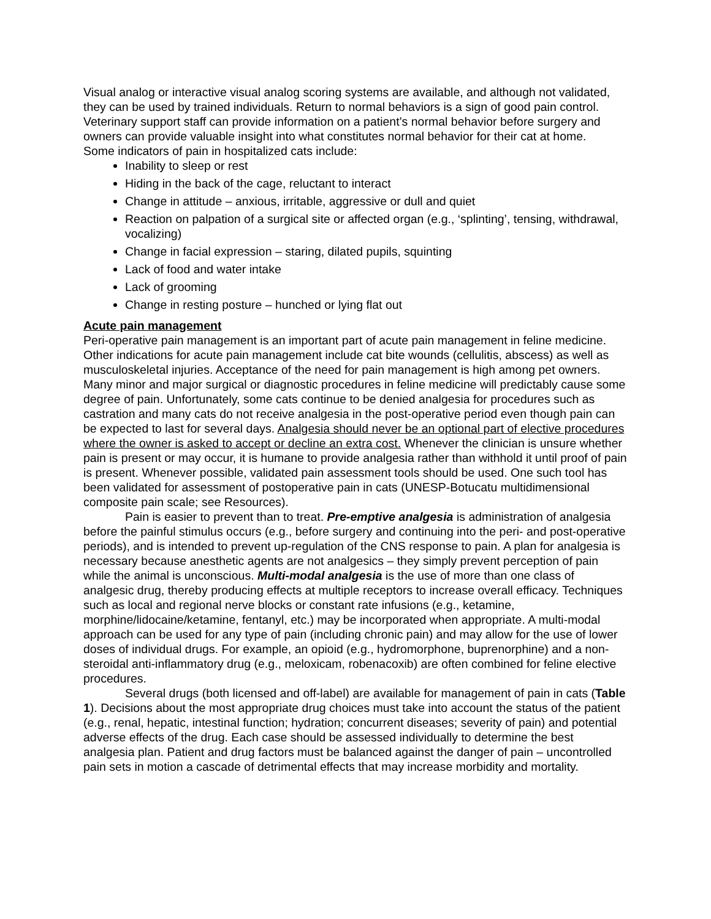Visual analog or interactive visual analog scoring systems are available, and although not validated, they can be used by trained individuals. Return to normal behaviors is a sign of good pain control. Veterinary support staff can provide information on a patient’s normal behavior before surgery and owners can provide valuable insight into what constitutes normal behavior for their cat at home.
Some indicators of pain in hospitalized cats include:
Inability to sleep or rest
Hiding in the back of the cage, reluctant to interact
Change in attitude – anxious, irritable, aggressive or dull and quiet
Reaction on palpation of a surgical site or affected organ (e.g., ‘splinting’, tensing, withdrawal, vocalizing)
Change in facial expression – staring, dilated pupils, squinting
Lack of food and water intake
Lack of grooming
Change in resting posture – hunched or lying flat out
Acute pain management
Peri-operative pain management is an important part of acute pain management in feline medicine. Other indications for acute pain management include cat bite wounds (cellulitis, abscess) as well as musculoskeletal injuries. Acceptance of the need for pain management is high among pet owners. Many minor and major surgical or diagnostic procedures in feline medicine will predictably cause some degree of pain. Unfortunately, some cats continue to be denied analgesia for procedures such as castration and many cats do not receive analgesia in the post-operative period even though pain can be expected to last for several days. Analgesia should never be an optional part of elective procedures where the owner is asked to accept or decline an extra cost. Whenever the clinician is unsure whether pain is present or may occur, it is humane to provide analgesia rather than withhold it until proof of pain is present. Whenever possible, validated pain assessment tools should be used. One such tool has been validated for assessment of postoperative pain in cats (UNESP-Botucatu multidimensional composite pain scale; see Resources).
Pain is easier to prevent than to treat. Pre-emptive analgesia is administration of analgesia before the painful stimulus occurs (e.g., before surgery and continuing into the peri- and post-operative periods), and is intended to prevent up-regulation of the CNS response to pain. A plan for analgesia is necessary because anesthetic agents are not analgesics – they simply prevent perception of pain while the animal is unconscious. Multi-modal analgesia is the use of more than one class of analgesic drug, thereby producing effects at multiple receptors to increase overall efficacy. Techniques such as local and regional nerve blocks or constant rate infusions (e.g., ketamine, morphine/lidocaine/ketamine, fentanyl, etc.) may be incorporated when appropriate. A multi-modal approach can be used for any type of pain (including chronic pain) and may allow for the use of lower doses of individual drugs. For example, an opioid (e.g., hydromorphone, buprenorphine) and a non-steroidal anti-inflammatory drug (e.g., meloxicam, robenacoxib) are often combined for feline elective procedures.
Several drugs (both licensed and off-label) are available for management of pain in cats (Table 1). Decisions about the most appropriate drug choices must take into account the status of the patient (e.g., renal, hepatic, intestinal function; hydration; concurrent diseases; severity of pain) and potential adverse effects of the drug. Each case should be assessed individually to determine the best analgesia plan. Patient and drug factors must be balanced against the danger of pain – uncontrolled pain sets in motion a cascade of detrimental effects that may increase morbidity and mortality.